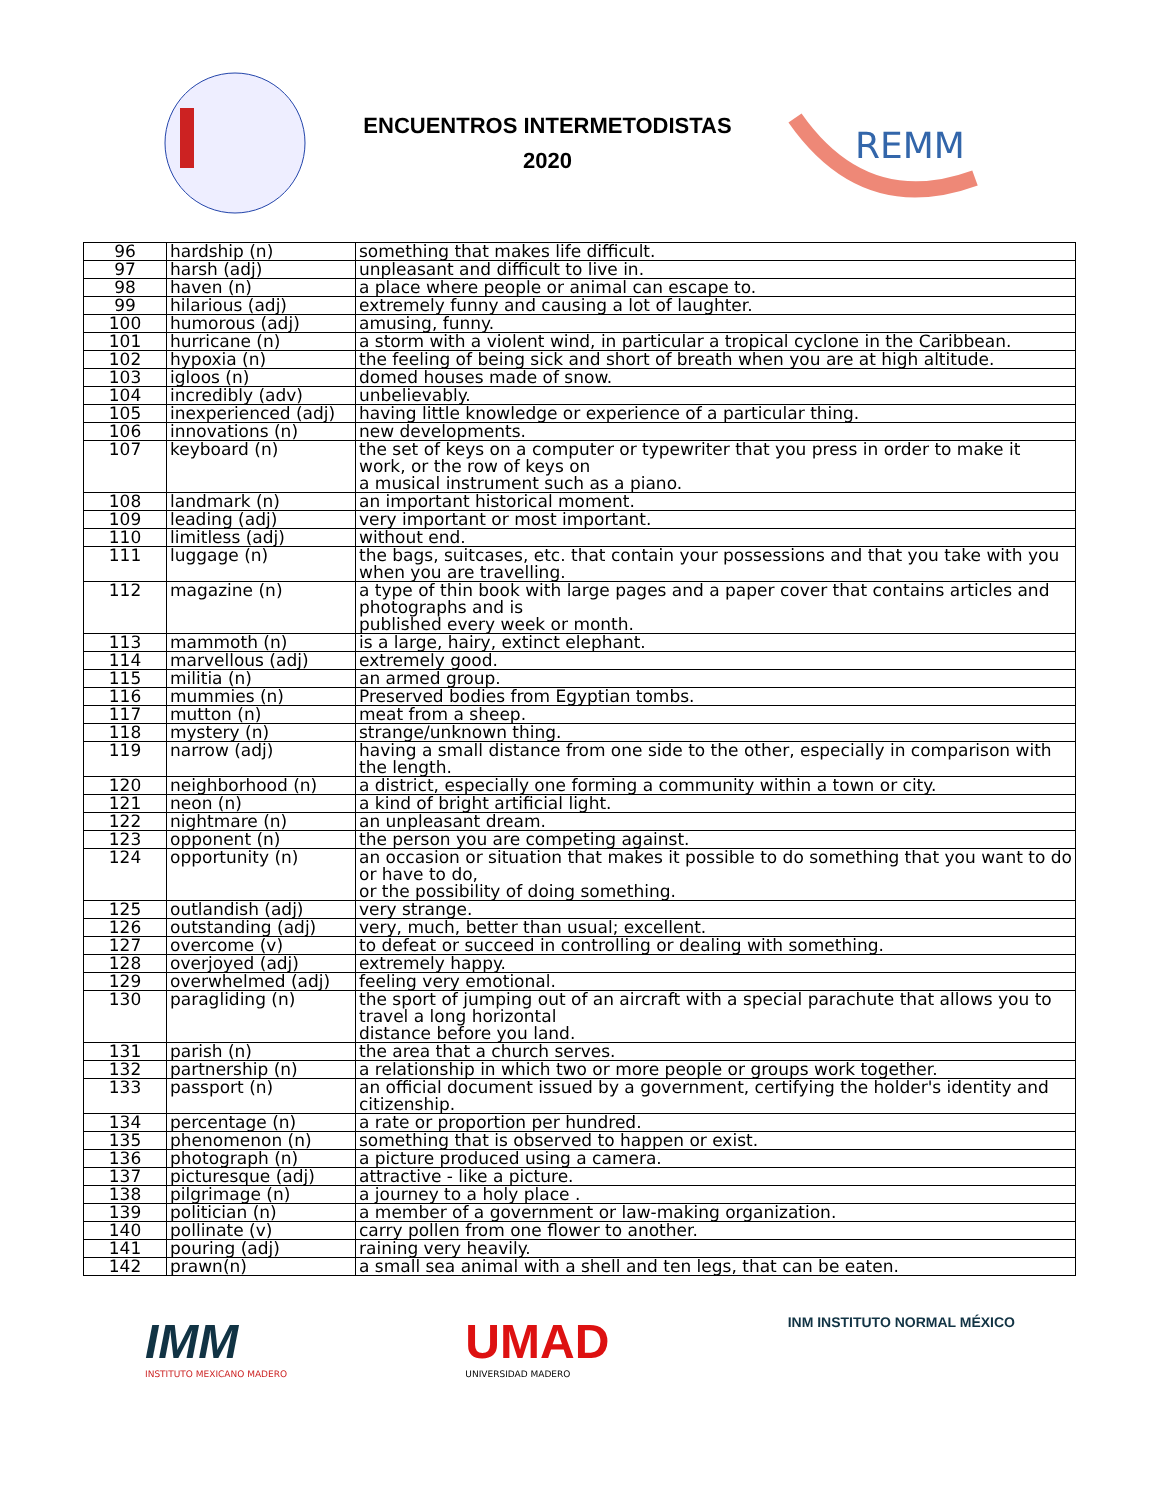ENCUENTROS INTERMETODISTAS
2020
REMM
| 96 | hardship (n) | something that makes life difficult. |
| 97 | harsh (adj) | unpleasant and difficult to live in. |
| 98 | haven (n) | a place where people or animal can escape to. |
| 99 | hilarious (adj) | extremely funny and causing a lot of laughter. |
| 100 | humorous (adj) | amusing, funny. |
| 101 | hurricane (n) | a storm with a violent wind, in particular a tropical cyclone in the Caribbean. |
| 102 | hypoxia (n) | the feeling of being sick and short of breath when you are at high altitude. |
| 103 | igloos (n) | domed houses made of snow. |
| 104 | incredibly (adv) | unbelievably. |
| 105 | inexperienced (adj) | having little knowledge or experience of a particular thing. |
| 106 | innovations (n) | new developments. |
| 107 | keyboard (n) | the set of keys on a computer or typewriter that you press in order to make it work, or the row of keys on a musical instrument such as a piano. |
| 108 | landmark (n) | an important historical moment. |
| 109 | leading (adj) | very important or most important. |
| 110 | limitless (adj) | without end. |
| 111 | luggage (n) | the bags, suitcases, etc. that contain your possessions and that you take with you when you are travelling. |
| 112 | magazine (n) | a type of thin book with large pages and a paper cover that contains articles and photographs and is published every week or month. |
| 113 | mammoth (n) | is a large, hairy, extinct elephant. |
| 114 | marvellous (adj) | extremely good. |
| 115 | militia (n) | an armed group. |
| 116 | mummies (n) | Preserved bodies from Egyptian tombs. |
| 117 | mutton (n) | meat from a sheep. |
| 118 | mystery (n) | strange/unknown thing. |
| 119 | narrow (adj) | having a small distance from one side to the other, especially in comparison with the length. |
| 120 | neighborhood (n) | a district, especially one forming a community within a town or city. |
| 121 | neon (n) | a kind of bright artificial light. |
| 122 | nightmare (n) | an unpleasant dream. |
| 123 | opponent (n) | the person you are competing against. |
| 124 | opportunity (n) | an occasion or situation that makes it possible to do something that you want to do or have to do, or the possibility of doing something. |
| 125 | outlandish (adj) | very strange. |
| 126 | outstanding (adj) | very, much, better than usual; excellent. |
| 127 | overcome (v) | to defeat or succeed in controlling or dealing with something. |
| 128 | overjoyed (adj) | extremely happy. |
| 129 | overwhelmed (adj) | feeling very emotional. |
| 130 | paragliding (n) | the sport of jumping out of an aircraft with a special parachute that allows you to travel a long horizontal distance before you land. |
| 131 | parish (n) | the area that a church serves. |
| 132 | partnership (n) | a relationship in which two or more people or groups work together. |
| 133 | passport (n) | an official document issued by a government, certifying the holder's identity and citizenship. |
| 134 | percentage (n) | a rate or proportion per hundred. |
| 135 | phenomenon (n) | something that is observed to happen or exist. |
| 136 | photograph (n) | a picture produced using a camera. |
| 137 | picturesque (adj) | attractive - like a picture. |
| 138 | pilgrimage (n) | a journey to a holy place . |
| 139 | politician (n) | a member of a government or law-making organization. |
| 140 | pollinate (v) | carry pollen from one flower to another. |
| 141 | pouring (adj) | raining very heavily. |
| 142 | prawn(n) | a small sea animal with a shell and ten legs, that can be eaten. |
IMM
INSTITUTO MEXICANO MADERO
UMAD
UNIVERSIDAD MADERO
INM INSTITUTO NORMAL MÉXICO